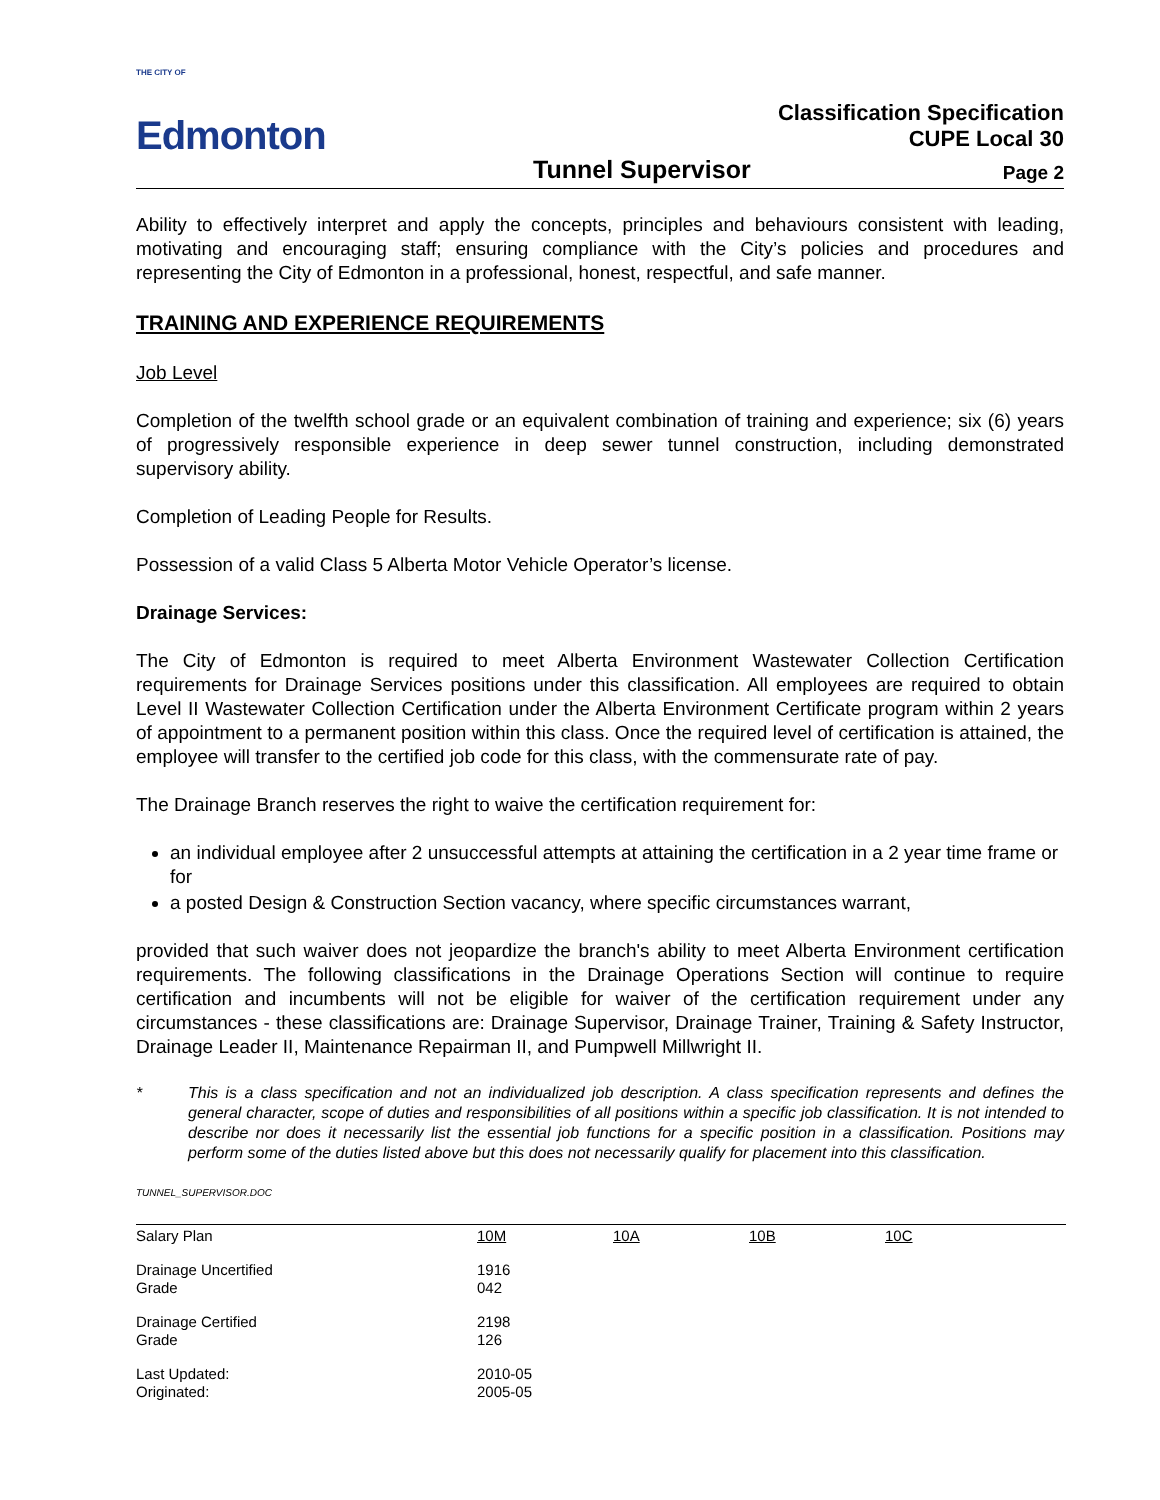THE CITY OF
Edmonton
Tunnel Supervisor
Classification Specification
CUPE Local 30
Page 2
Ability to effectively interpret and apply the concepts, principles and behaviours consistent with leading, motivating and encouraging staff; ensuring compliance with the City’s policies and procedures and representing the City of Edmonton in a professional, honest, respectful, and safe manner.
TRAINING AND EXPERIENCE REQUIREMENTS
Job Level
Completion of the twelfth school grade or an equivalent combination of training and experience; six (6) years of progressively responsible experience in deep sewer tunnel construction, including demonstrated supervisory ability.
Completion of Leading People for Results.
Possession of a valid Class 5 Alberta Motor Vehicle Operator’s license.
Drainage Services:
The City of Edmonton is required to meet Alberta Environment Wastewater Collection Certification requirements for Drainage Services positions under this classification. All employees are required to obtain Level II Wastewater Collection Certification under the Alberta Environment Certificate program within 2 years of appointment to a permanent position within this class. Once the required level of certification is attained, the employee will transfer to the certified job code for this class, with the commensurate rate of pay.
The Drainage Branch reserves the right to waive the certification requirement for:
an individual employee after 2 unsuccessful attempts at attaining the certification in a 2 year time frame or for
a posted Design & Construction Section vacancy, where specific circumstances warrant,
provided that such waiver does not jeopardize the branch's ability to meet Alberta Environment certification requirements. The following classifications in the Drainage Operations Section will continue to require certification and incumbents will not be eligible for waiver of the certification requirement under any circumstances - these classifications are: Drainage Supervisor, Drainage Trainer, Training & Safety Instructor, Drainage Leader II, Maintenance Repairman II, and Pumpwell Millwright II.
* This is a class specification and not an individualized job description. A class specification represents and defines the general character, scope of duties and responsibilities of all positions within a specific job classification. It is not intended to describe nor does it necessarily list the essential job functions for a specific position in a classification. Positions may perform some of the duties listed above but this does not necessarily qualify for placement into this classification.
TUNNEL_SUPERVISOR.DOC
| Salary Plan | 10M | 10A | 10B | 10C |
| Drainage Uncertified Grade | 1916 042 | | | |
| Drainage Certified Grade | 2198 126 | | | |
| Last Updated: Originated: | 2010-05 2005-05 | | | |